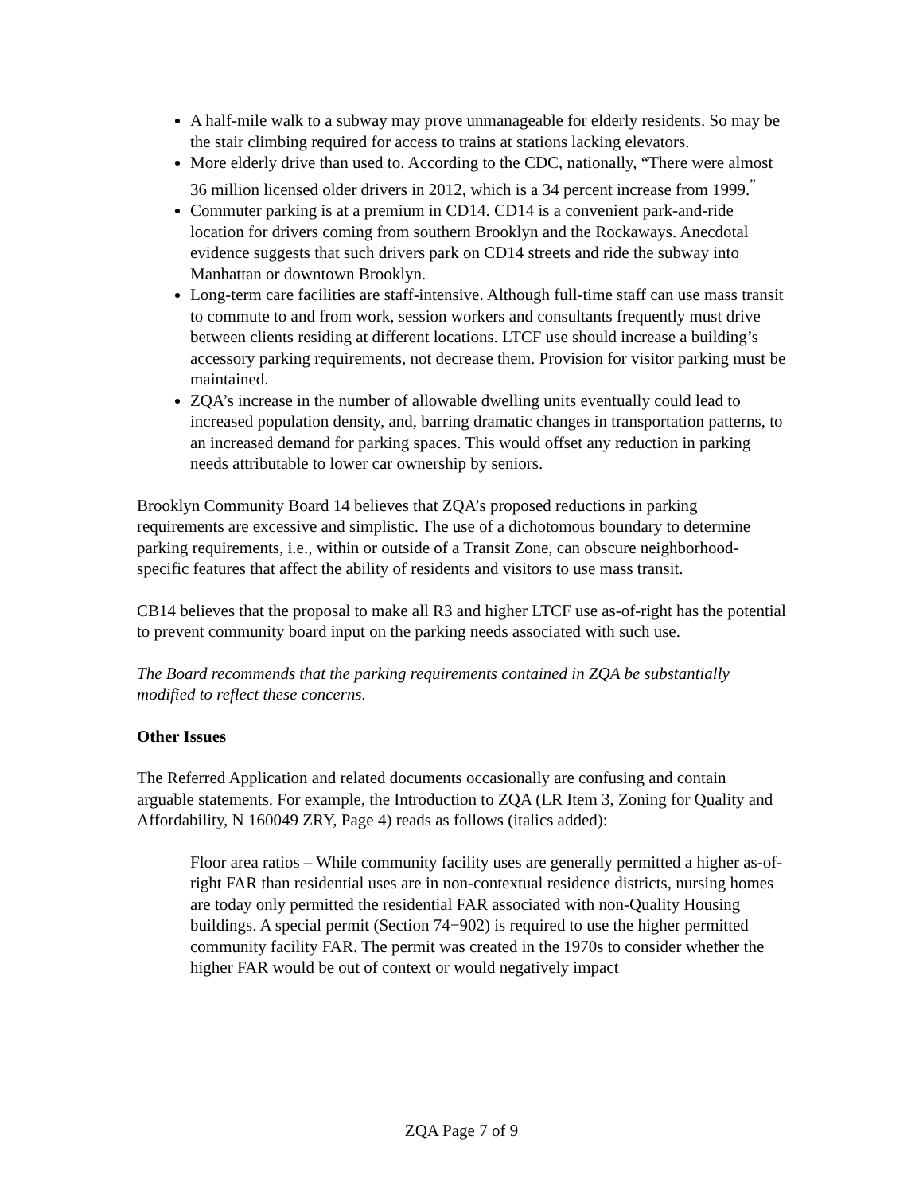A half-mile walk to a subway may prove unmanageable for elderly residents. So may be the stair climbing required for access to trains at stations lacking elevators.
More elderly drive than used to. According to the CDC, nationally, “There were almost 36 million licensed older drivers in 2012, which is a 34 percent increase from 1999.<sup>”</sup>
Commuter parking is at a premium in CD14. CD14 is a convenient park-and-ride location for drivers coming from southern Brooklyn and the Rockaways. Anecdotal evidence suggests that such drivers park on CD14 streets and ride the subway into Manhattan or downtown Brooklyn.
Long-term care facilities are staff-intensive. Although full-time staff can use mass transit to commute to and from work, session workers and consultants frequently must drive between clients residing at different locations. LTCF use should increase a building’s accessory parking requirements, not decrease them. Provision for visitor parking must be maintained.
ZQA’s increase in the number of allowable dwelling units eventually could lead to increased population density, and, barring dramatic changes in transportation patterns, to an increased demand for parking spaces. This would offset any reduction in parking needs attributable to lower car ownership by seniors.
Brooklyn Community Board 14 believes that ZQA’s proposed reductions in parking requirements are excessive and simplistic. The use of a dichotomous boundary to determine parking requirements, i.e., within or outside of a Transit Zone, can obscure neighborhood-specific features that affect the ability of residents and visitors to use mass transit.
CB14 believes that the proposal to make all R3 and higher LTCF use as-of-right has the potential to prevent community board input on the parking needs associated with such use.
The Board recommends that the parking requirements contained in ZQA be substantially modified to reflect these concerns.
Other Issues
The Referred Application and related documents occasionally are confusing and contain arguable statements. For example, the Introduction to ZQA (LR Item 3, Zoning for Quality and Affordability, N 160049 ZRY, Page 4) reads as follows (italics added):
Floor area ratios – While community facility uses are generally permitted a higher as-of-right FAR than residential uses are in non-contextual residence districts, nursing homes are today only permitted the residential FAR associated with non-Quality Housing buildings. A special permit (Section 74−902) is required to use the higher permitted community facility FAR. The permit was created in the 1970s to consider whether the higher FAR would be out of context or would negatively impact
ZQA Page 7 of 9